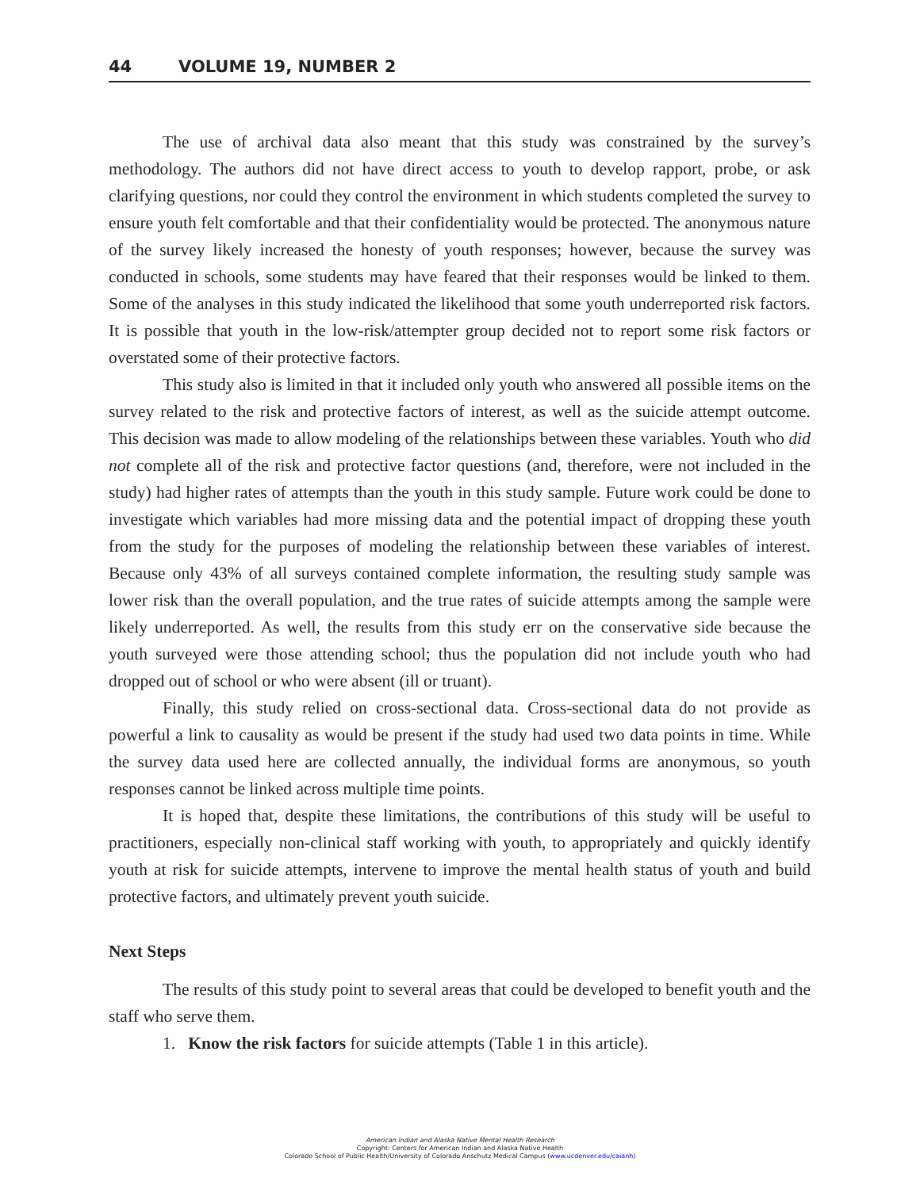44 VOLUME 19, NUMBER 2
The use of archival data also meant that this study was constrained by the survey’s methodology. The authors did not have direct access to youth to develop rapport, probe, or ask clarifying questions, nor could they control the environment in which students completed the survey to ensure youth felt comfortable and that their confidentiality would be protected. The anonymous nature of the survey likely increased the honesty of youth responses; however, because the survey was conducted in schools, some students may have feared that their responses would be linked to them. Some of the analyses in this study indicated the likelihood that some youth underreported risk factors. It is possible that youth in the low-risk/attempter group decided not to report some risk factors or overstated some of their protective factors.
This study also is limited in that it included only youth who answered all possible items on the survey related to the risk and protective factors of interest, as well as the suicide attempt outcome. This decision was made to allow modeling of the relationships between these variables. Youth who did not complete all of the risk and protective factor questions (and, therefore, were not included in the study) had higher rates of attempts than the youth in this study sample. Future work could be done to investigate which variables had more missing data and the potential impact of dropping these youth from the study for the purposes of modeling the relationship between these variables of interest. Because only 43% of all surveys contained complete information, the resulting study sample was lower risk than the overall population, and the true rates of suicide attempts among the sample were likely underreported. As well, the results from this study err on the conservative side because the youth surveyed were those attending school; thus the population did not include youth who had dropped out of school or who were absent (ill or truant).
Finally, this study relied on cross-sectional data. Cross-sectional data do not provide as powerful a link to causality as would be present if the study had used two data points in time. While the survey data used here are collected annually, the individual forms are anonymous, so youth responses cannot be linked across multiple time points.
It is hoped that, despite these limitations, the contributions of this study will be useful to practitioners, especially non-clinical staff working with youth, to appropriately and quickly identify youth at risk for suicide attempts, intervene to improve the mental health status of youth and build protective factors, and ultimately prevent youth suicide.
Next Steps
The results of this study point to several areas that could be developed to benefit youth and the staff who serve them.
1. Know the risk factors for suicide attempts (Table 1 in this article).
American Indian and Alaska Native Mental Health Research
Copyright: Centers for American Indian and Alaska Native Health
Colorado School of Public Health/University of Colorado Anschutz Medical Campus (www.ucdenver.edu/caianh)